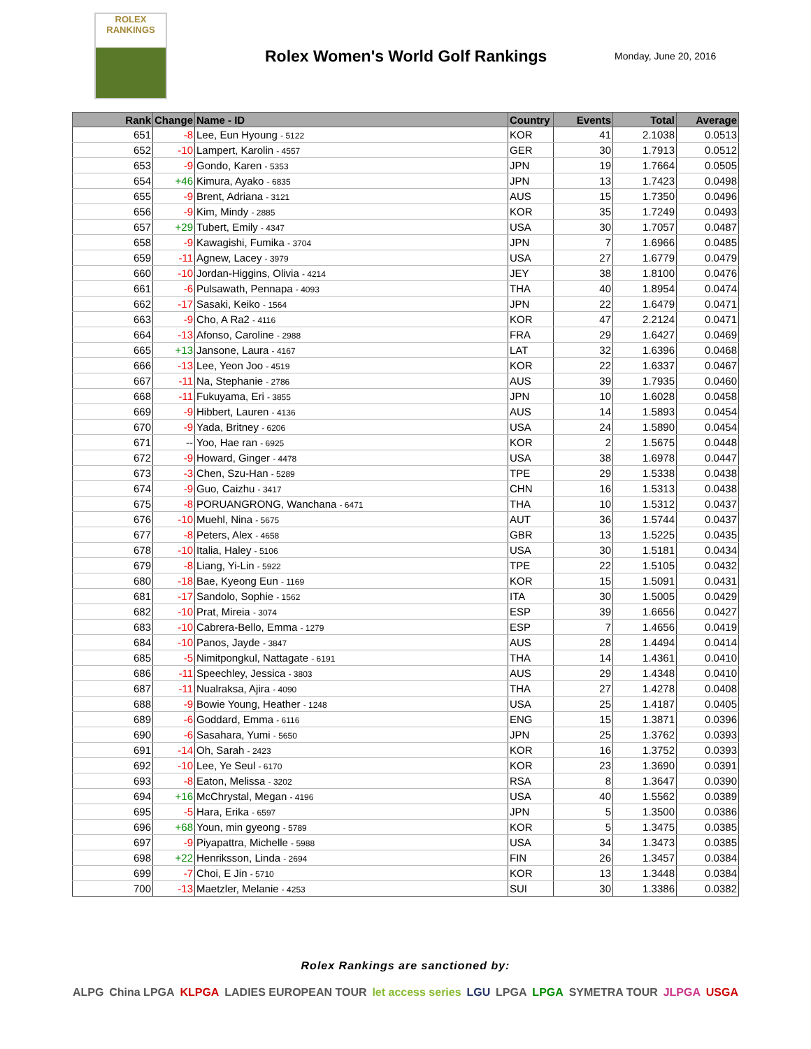ROLEX
RANKINGS
Rolex Women's World Golf Rankings
Monday, June 20, 2016
| Rank | Change | Name - ID | Country | Events | Total | Average |
| --- | --- | --- | --- | --- | --- | --- |
| 651 | -8 | Lee, Eun Hyoung - 5122 | KOR | 41 | 2.1038 | 0.0513 |
| 652 | -10 | Lampert, Karolin - 4557 | GER | 30 | 1.7913 | 0.0512 |
| 653 | -9 | Gondo, Karen - 5353 | JPN | 19 | 1.7664 | 0.0505 |
| 654 | +46 | Kimura, Ayako - 6835 | JPN | 13 | 1.7423 | 0.0498 |
| 655 | -9 | Brent, Adriana - 3121 | AUS | 15 | 1.7350 | 0.0496 |
| 656 | -9 | Kim, Mindy - 2885 | KOR | 35 | 1.7249 | 0.0493 |
| 657 | +29 | Tubert, Emily - 4347 | USA | 30 | 1.7057 | 0.0487 |
| 658 | -9 | Kawagishi, Fumika - 3704 | JPN | 7 | 1.6966 | 0.0485 |
| 659 | -11 | Agnew, Lacey - 3979 | USA | 27 | 1.6779 | 0.0479 |
| 660 | -10 | Jordan-Higgins, Olivia - 4214 | JEY | 38 | 1.8100 | 0.0476 |
| 661 | -6 | Pulsawath, Pennapa - 4093 | THA | 40 | 1.8954 | 0.0474 |
| 662 | -17 | Sasaki, Keiko - 1564 | JPN | 22 | 1.6479 | 0.0471 |
| 663 | -9 | Cho, A Ra2 - 4116 | KOR | 47 | 2.2124 | 0.0471 |
| 664 | -13 | Afonso, Caroline - 2988 | FRA | 29 | 1.6427 | 0.0469 |
| 665 | +13 | Jansone, Laura - 4167 | LAT | 32 | 1.6396 | 0.0468 |
| 666 | -13 | Lee, Yeon Joo - 4519 | KOR | 22 | 1.6337 | 0.0467 |
| 667 | -11 | Na, Stephanie - 2786 | AUS | 39 | 1.7935 | 0.0460 |
| 668 | -11 | Fukuyama, Eri - 3855 | JPN | 10 | 1.6028 | 0.0458 |
| 669 | -9 | Hibbert, Lauren - 4136 | AUS | 14 | 1.5893 | 0.0454 |
| 670 | -9 | Yada, Britney - 6206 | USA | 24 | 1.5890 | 0.0454 |
| 671 | -- | Yoo, Hae ran - 6925 | KOR | 2 | 1.5675 | 0.0448 |
| 672 | -9 | Howard, Ginger - 4478 | USA | 38 | 1.6978 | 0.0447 |
| 673 | -3 | Chen, Szu-Han - 5289 | TPE | 29 | 1.5338 | 0.0438 |
| 674 | -9 | Guo, Caizhu - 3417 | CHN | 16 | 1.5313 | 0.0438 |
| 675 | -8 | PORUANGRONG, Wanchana - 6471 | THA | 10 | 1.5312 | 0.0437 |
| 676 | -10 | Muehl, Nina - 5675 | AUT | 36 | 1.5744 | 0.0437 |
| 677 | -8 | Peters, Alex - 4658 | GBR | 13 | 1.5225 | 0.0435 |
| 678 | -10 | Italia, Haley - 5106 | USA | 30 | 1.5181 | 0.0434 |
| 679 | -8 | Liang, Yi-Lin - 5922 | TPE | 22 | 1.5105 | 0.0432 |
| 680 | -18 | Bae, Kyeong Eun - 1169 | KOR | 15 | 1.5091 | 0.0431 |
| 681 | -17 | Sandolo, Sophie - 1562 | ITA | 30 | 1.5005 | 0.0429 |
| 682 | -10 | Prat, Mireia - 3074 | ESP | 39 | 1.6656 | 0.0427 |
| 683 | -10 | Cabrera-Bello, Emma - 1279 | ESP | 7 | 1.4656 | 0.0419 |
| 684 | -10 | Panos, Jayde - 3847 | AUS | 28 | 1.4494 | 0.0414 |
| 685 | -5 | Nimitpongkul, Nattagate - 6191 | THA | 14 | 1.4361 | 0.0410 |
| 686 | -11 | Speechley, Jessica - 3803 | AUS | 29 | 1.4348 | 0.0410 |
| 687 | -11 | Nualraksa, Ajira - 4090 | THA | 27 | 1.4278 | 0.0408 |
| 688 | -9 | Bowie Young, Heather - 1248 | USA | 25 | 1.4187 | 0.0405 |
| 689 | -6 | Goddard, Emma - 6116 | ENG | 15 | 1.3871 | 0.0396 |
| 690 | -6 | Sasahara, Yumi - 5650 | JPN | 25 | 1.3762 | 0.0393 |
| 691 | -14 | Oh, Sarah - 2423 | KOR | 16 | 1.3752 | 0.0393 |
| 692 | -10 | Lee, Ye Seul - 6170 | KOR | 23 | 1.3690 | 0.0391 |
| 693 | -8 | Eaton, Melissa - 3202 | RSA | 8 | 1.3647 | 0.0390 |
| 694 | +16 | McChrystal, Megan - 4196 | USA | 40 | 1.5562 | 0.0389 |
| 695 | -5 | Hara, Erika - 6597 | JPN | 5 | 1.3500 | 0.0386 |
| 696 | +68 | Youn, min gyeong - 5789 | KOR | 5 | 1.3475 | 0.0385 |
| 697 | -9 | Piyapattra, Michelle - 5988 | USA | 34 | 1.3473 | 0.0385 |
| 698 | +22 | Henriksson, Linda - 2694 | FIN | 26 | 1.3457 | 0.0384 |
| 699 | -7 | Choi, E Jin - 5710 | KOR | 13 | 1.3448 | 0.0384 |
| 700 | -13 | Maetzler, Melanie - 4253 | SUI | 30 | 1.3386 | 0.0382 |
Rolex Rankings are sanctioned by:
ALPG China LPGA KLPGA LADIES EUROPEAN TOUR let access series LGU LPGA LPGA SYMETRA TOUR JLPGA USGA